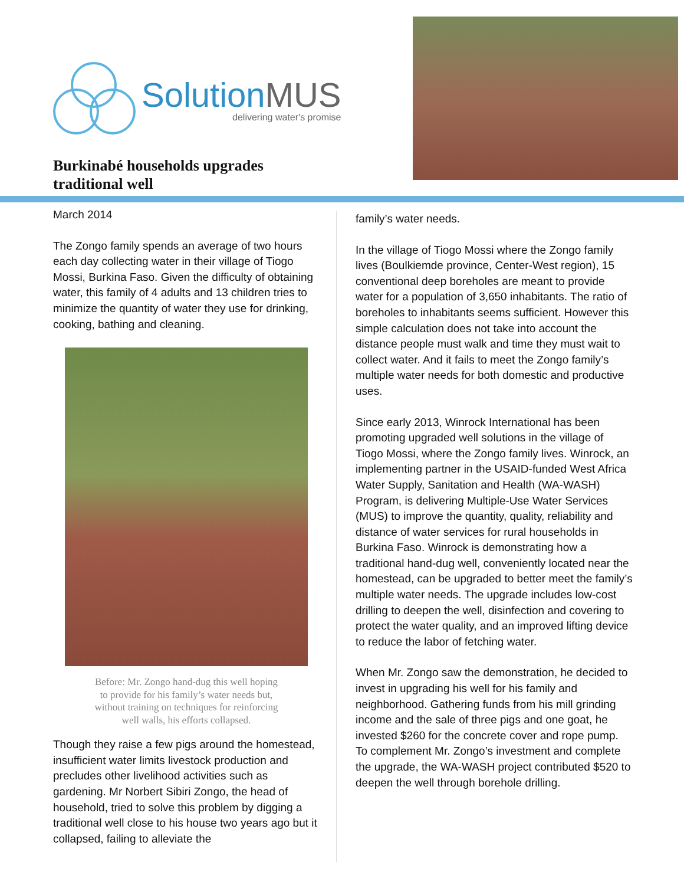SolutionMUS
delivering water's promise
Burkinabé households upgrades
traditional well
March 2014
The Zongo family spends an average of two hours each day collecting water in their village of Tiogo Mossi, Burkina Faso. Given the difficulty of obtaining water, this family of 4 adults and 13 children tries to minimize the quantity of water they use for drinking, cooking, bathing and cleaning.
Before: Mr. Zongo hand-dug this well hoping
to provide for his family’s water needs but,
without training on techniques for reinforcing
well walls, his efforts collapsed.
Though they raise a few pigs around the homestead, insufficient water limits livestock production and precludes other livelihood activities such as gardening. Mr Norbert Sibiri Zongo, the head of household, tried to solve this problem by digging a traditional well close to his house two years ago but it collapsed, failing to alleviate the
family’s water needs.
In the village of Tiogo Mossi where the Zongo family lives (Boulkiemde province, Center-West region), 15 conventional deep boreholes are meant to provide water for a population of 3,650 inhabitants. The ratio of boreholes to inhabitants seems sufficient. However this simple calculation does not take into account the distance people must walk and time they must wait to collect water. And it fails to meet the Zongo family’s multiple water needs for both domestic and productive uses.
Since early 2013, Winrock International has been promoting upgraded well solutions in the village of Tiogo Mossi, where the Zongo family lives. Winrock, an implementing partner in the USAID-funded West Africa Water Supply, Sanitation and Health (WA-WASH) Program, is delivering Multiple-Use Water Services (MUS) to improve the quantity, quality, reliability and distance of water services for rural households in Burkina Faso. Winrock is demonstrating how a traditional hand-dug well, conveniently located near the homestead, can be upgraded to better meet the family’s multiple water needs. The upgrade includes low-cost drilling to deepen the well, disinfection and covering to protect the water quality, and an improved lifting device to reduce the labor of fetching water.
When Mr. Zongo saw the demonstration, he decided to invest in upgrading his well for his family and neighborhood. Gathering funds from his mill grinding income and the sale of three pigs and one goat, he invested $260 for the concrete cover and rope pump. To complement Mr. Zongo’s investment and complete the upgrade, the WA-WASH project contributed $520 to deepen the well through borehole drilling.